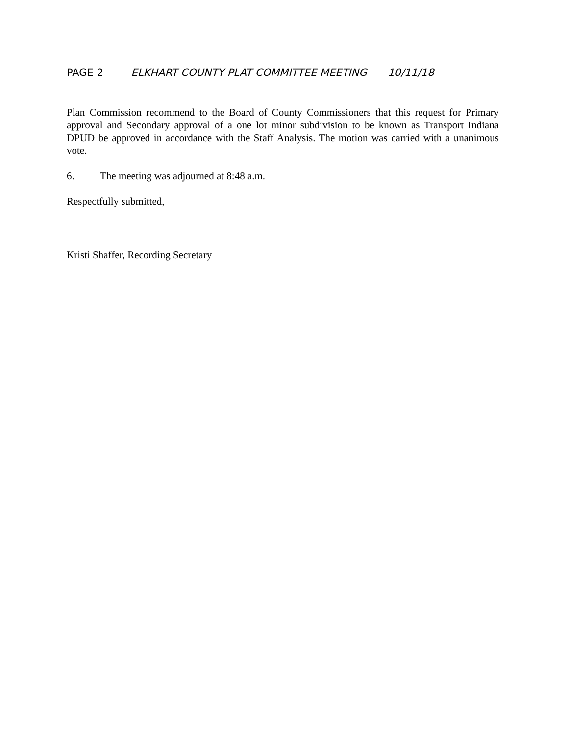PAGE 2 ELKHART COUNTY PLAT COMMITTEE MEETING 10/11/18
Plan Commission recommend to the Board of County Commissioners that this request for Primary approval and Secondary approval of a one lot minor subdivision to be known as Transport Indiana DPUD be approved in accordance with the Staff Analysis. The motion was carried with a unanimous vote.
6. The meeting was adjourned at 8:48 a.m.
Respectfully submitted,
Kristi Shaffer, Recording Secretary